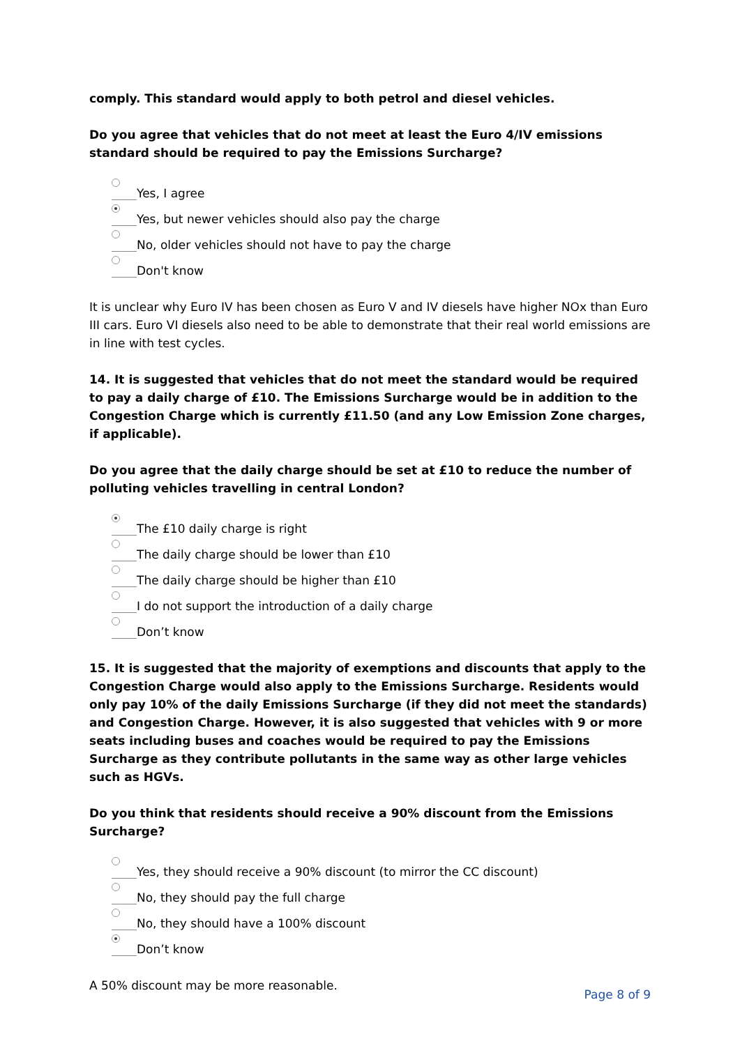comply. This standard would apply to both petrol and diesel vehicles.
Do you agree that vehicles that do not meet at least the Euro 4/IV emissions standard should be required to pay the Emissions Surcharge?
Yes, I agree
Yes, but newer vehicles should also pay the charge
No, older vehicles should not have to pay the charge
Don't know
It is unclear why Euro IV has been chosen as Euro V and IV diesels have higher NOx than Euro III cars. Euro VI diesels also need to be able to demonstrate that their real world emissions are in line with test cycles.
14. It is suggested that vehicles that do not meet the standard would be required to pay a daily charge of £10. The Emissions Surcharge would be in addition to the Congestion Charge which is currently £11.50 (and any Low Emission Zone charges, if applicable).
Do you agree that the daily charge should be set at £10 to reduce the number of polluting vehicles travelling in central London?
The £10 daily charge is right
The daily charge should be lower than £10
The daily charge should be higher than £10
I do not support the introduction of a daily charge
Don’t know
15. It is suggested that the majority of exemptions and discounts that apply to the Congestion Charge would also apply to the Emissions Surcharge. Residents would only pay 10% of the daily Emissions Surcharge (if they did not meet the standards) and Congestion Charge. However, it is also suggested that vehicles with 9 or more seats including buses and coaches would be required to pay the Emissions Surcharge as they contribute pollutants in the same way as other large vehicles such as HGVs.
Do you think that residents should receive a 90% discount from the Emissions Surcharge?
Yes, they should receive a 90% discount (to mirror the CC discount)
No, they should pay the full charge
No, they should have a 100% discount
Don’t know
A 50% discount may be more reasonable.
Page 8 of 9